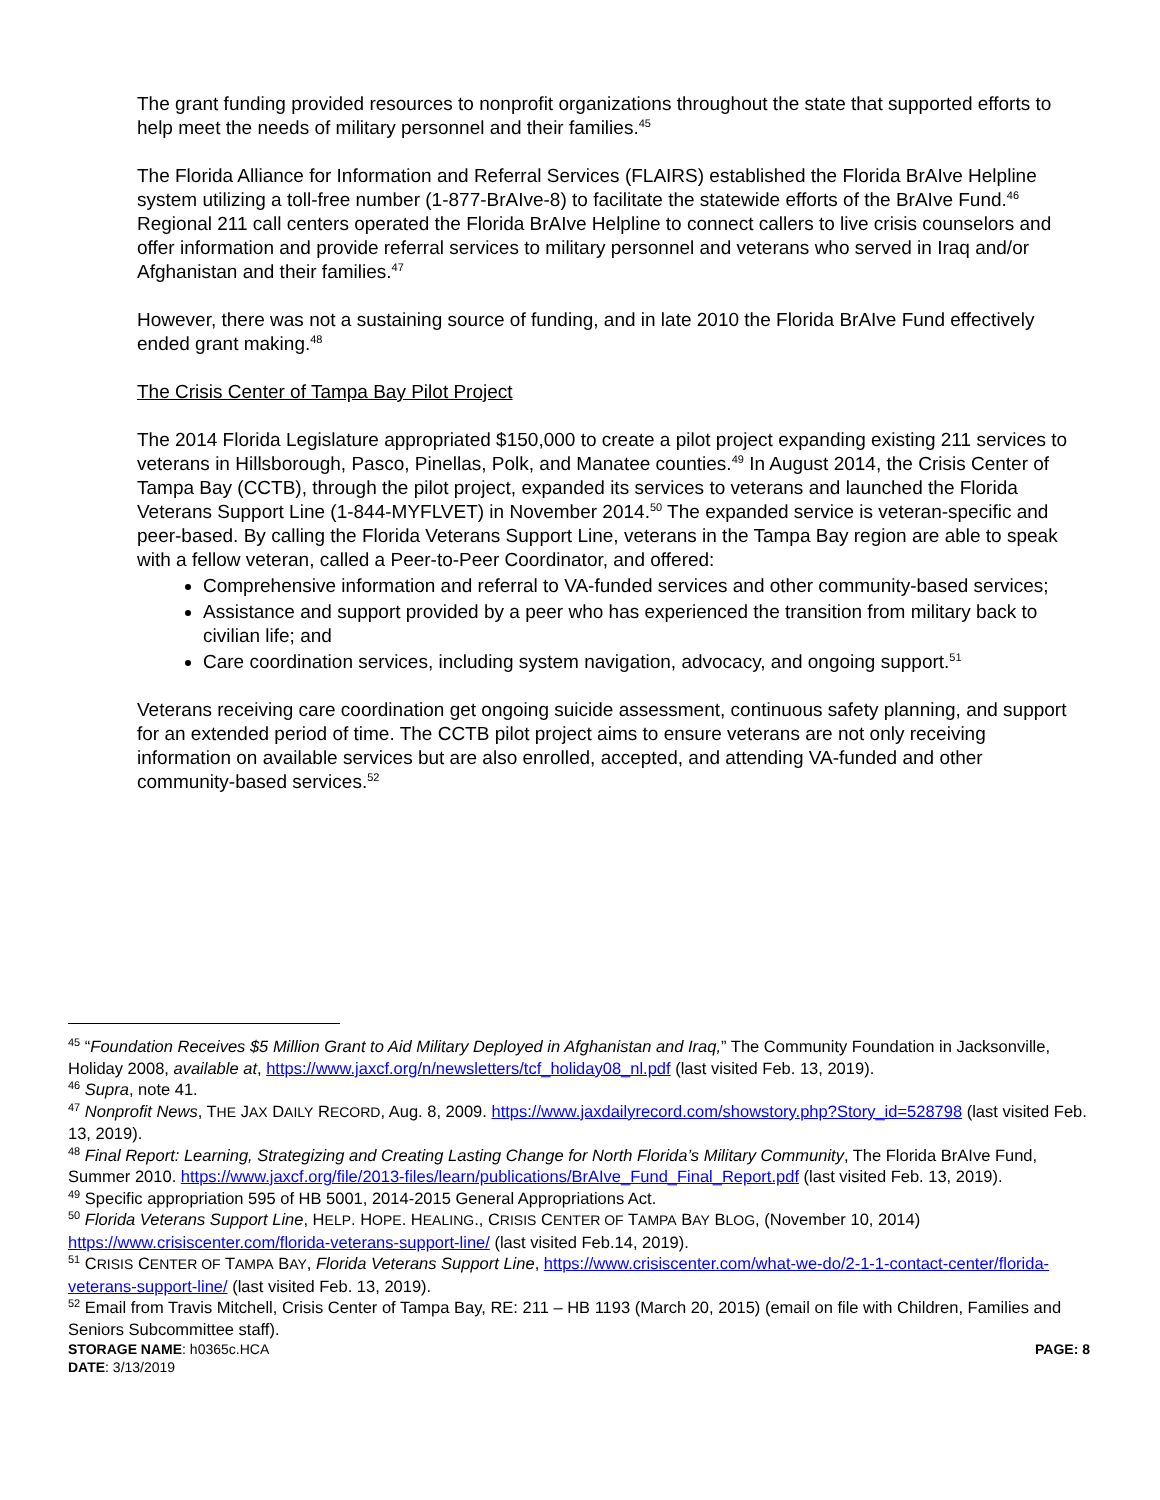The grant funding provided resources to nonprofit organizations throughout the state that supported efforts to help meet the needs of military personnel and their families.<sup>45</sup>
The Florida Alliance for Information and Referral Services (FLAIRS) established the Florida BrAIve Helpline system utilizing a toll-free number (1-877-BrAIve-8) to facilitate the statewide efforts of the BrAIve Fund.<sup>46</sup> Regional 211 call centers operated the Florida BrAIve Helpline to connect callers to live crisis counselors and offer information and provide referral services to military personnel and veterans who served in Iraq and/or Afghanistan and their families.<sup>47</sup>
However, there was not a sustaining source of funding, and in late 2010 the Florida BrAIve Fund effectively ended grant making.<sup>48</sup>
The Crisis Center of Tampa Bay Pilot Project
The 2014 Florida Legislature appropriated $150,000 to create a pilot project expanding existing 211 services to veterans in Hillsborough, Pasco, Pinellas, Polk, and Manatee counties.<sup>49</sup> In August 2014, the Crisis Center of Tampa Bay (CCTB), through the pilot project, expanded its services to veterans and launched the Florida Veterans Support Line (1-844-MYFLVET) in November 2014.<sup>50</sup> The expanded service is veteran-specific and peer-based. By calling the Florida Veterans Support Line, veterans in the Tampa Bay region are able to speak with a fellow veteran, called a Peer-to-Peer Coordinator, and offered:
Comprehensive information and referral to VA-funded services and other community-based services;
Assistance and support provided by a peer who has experienced the transition from military back to civilian life; and
Care coordination services, including system navigation, advocacy, and ongoing support.<sup>51</sup>
Veterans receiving care coordination get ongoing suicide assessment, continuous safety planning, and support for an extended period of time. The CCTB pilot project aims to ensure veterans are not only receiving information on available services but are also enrolled, accepted, and attending VA-funded and other community-based services.<sup>52</sup>
<sup>45</sup> “Foundation Receives $5 Million Grant to Aid Military Deployed in Afghanistan and Iraq,” The Community Foundation in Jacksonville, Holiday 2008, available at, https://www.jaxcf.org/n/newsletters/tcf_holiday08_nl.pdf (last visited Feb. 13, 2019).
<sup>46</sup> Supra, note 41.
<sup>47</sup> Nonprofit News, THE JAX DAILY RECORD, Aug. 8, 2009. https://www.jaxdailyrecord.com/showstory.php?Story_id=528798 (last visited Feb. 13, 2019).
<sup>48</sup> Final Report: Learning, Strategizing and Creating Lasting Change for North Florida’s Military Community, The Florida BrAIve Fund, Summer 2010. https://www.jaxcf.org/file/2013-files/learn/publications/BrAIve_Fund_Final_Report.pdf (last visited Feb. 13, 2019).
<sup>49</sup> Specific appropriation 595 of HB 5001, 2014-2015 General Appropriations Act.
<sup>50</sup> Florida Veterans Support Line, HELP. HOPE. HEALING., CRISIS CENTER OF TAMPA BAY BLOG, (November 10, 2014) https://www.crisiscenter.com/florida-veterans-support-line/ (last visited Feb.14, 2019).
<sup>51</sup> CRISIS CENTER OF TAMPA BAY, Florida Veterans Support Line, https://www.crisiscenter.com/what-we-do/2-1-1-contact-center/florida-veterans-support-line/ (last visited Feb. 13, 2019).
<sup>52</sup> Email from Travis Mitchell, Crisis Center of Tampa Bay, RE: 211 – HB 1193 (March 20, 2015) (email on file with Children, Families and Seniors Subcommittee staff).
STORAGE NAME: h0365c.HCA PAGE: 8
DATE: 3/13/2019